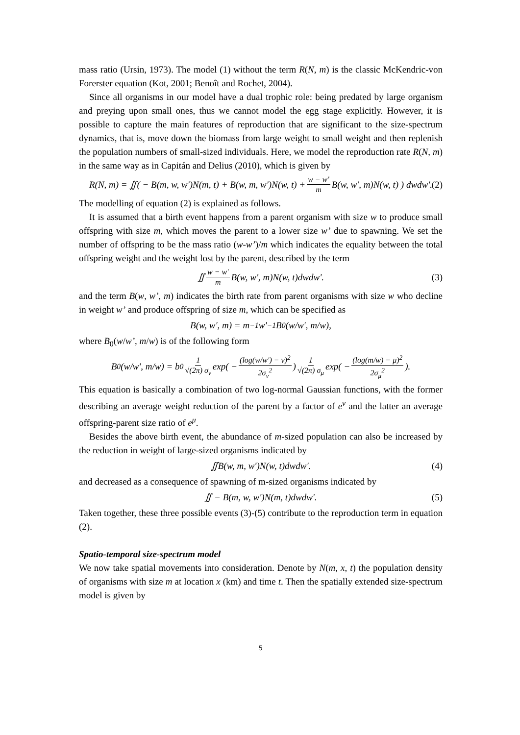mass ratio (Ursin, 1973). The model (1) without the term R(N, m) is the classic McKendric-von Forerster equation (Kot, 2001; Benoît and Rochet, 2004).
Since all organisms in our model have a dual trophic role: being predated by large organism and preying upon small ones, thus we cannot model the egg stage explicitly. However, it is possible to capture the main features of reproduction that are significant to the size-spectrum dynamics, that is, move down the biomass from large weight to small weight and then replenish the population numbers of small-sized individuals. Here, we model the reproduction rate R(N, m) in the same way as in Capitán and Delius (2010), which is given by
R(N, m) = ∬( − B(m, w, w')N(m, t) + B(w, m, w')N(w, t) + w − w' m B(w, w', m)N(w, t) ) dwdw'. (2)
The modelling of equation (2) is explained as follows.
It is assumed that a birth event happens from a parent organism with size w to produce small offspring with size m, which moves the parent to a lower size w’ due to spawning. We set the number of offspring to be the mass ratio (w-w’)/m which indicates the equality between the total offspring weight and the weight lost by the parent, described by the term
∬ w − w' m B(w, w', m)N(w, t)dwdw'. (3)
and the term B(w, w’, m) indicates the birth rate from parent organisms with size w who decline in weight w’ and produce offspring of size m, which can be specified as
B(w, w', m) = m<sup>−1</sup>w'<sup>−1</sup> B<sub>0</sub>(w/w', m/w),
where B<sub>0</sub>(w/w’, m/w) is of the following form
B<sub>0</sub>(w/w', m/w) = b<sub>0</sub> 1 √(2π) σ<sub>ν</sub> exp( − (log(w/w') − ν)<sup>2</sup> 2σ<sub>ν</sub><sup>2</sup> ) 1 √(2π) σ<sub>μ</sub> exp( − (log(m/w) − μ)<sup>2</sup> 2σ<sub>μ</sub><sup>2</sup> ).
This equation is basically a combination of two log-normal Gaussian functions, with the former describing an average weight reduction of the parent by a factor of e<sup>ν</sup> and the latter an average offspring-parent size ratio of e<sup>μ</sup>.
Besides the above birth event, the abundance of m-sized population can also be increased by the reduction in weight of large-sized organisms indicated by
∬B(w, m, w')N(w, t)dwdw'. (4)
and decreased as a consequence of spawning of m-sized organisms indicated by
∬ − B(m, w, w')N(m, t)dwdw'. (5)
Taken together, these three possible events (3)-(5) contribute to the reproduction term in equation (2).
Spatio-temporal size-spectrum model
We now take spatial movements into consideration. Denote by N(m, x, t) the population density of organisms with size m at location x (km) and time t. Then the spatially extended size-spectrum model is given by
5